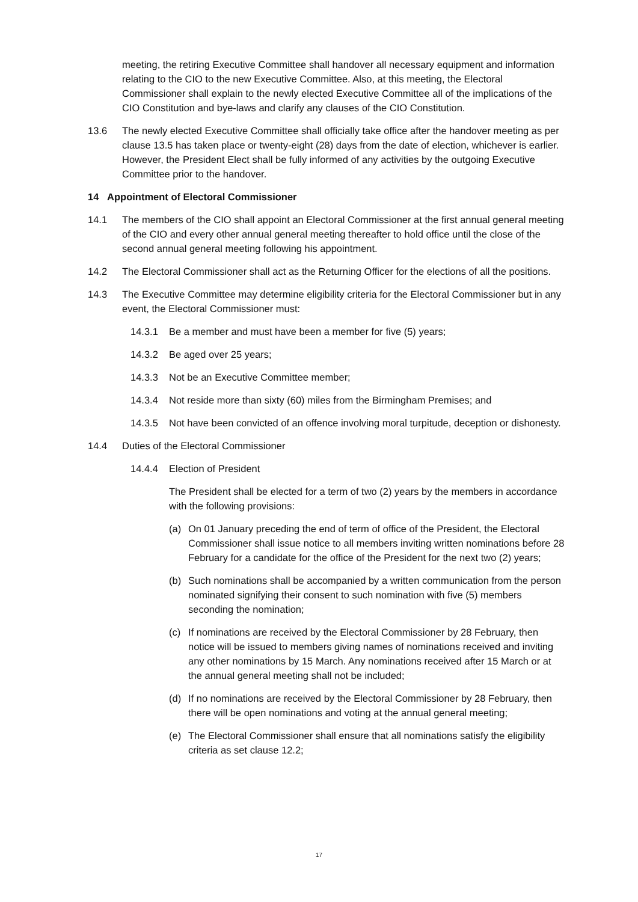meeting, the retiring Executive Committee shall handover all necessary equipment and information relating to the CIO to the new Executive Committee. Also, at this meeting, the Electoral Commissioner shall explain to the newly elected Executive Committee all of the implications of the CIO Constitution and bye-laws and clarify any clauses of the CIO Constitution.
13.6 The newly elected Executive Committee shall officially take office after the handover meeting as per clause 13.5 has taken place or twenty-eight (28) days from the date of election, whichever is earlier. However, the President Elect shall be fully informed of any activities by the outgoing Executive Committee prior to the handover.
14 Appointment of Electoral Commissioner
14.1 The members of the CIO shall appoint an Electoral Commissioner at the first annual general meeting of the CIO and every other annual general meeting thereafter to hold office until the close of the second annual general meeting following his appointment.
14.2 The Electoral Commissioner shall act as the Returning Officer for the elections of all the positions.
14.3 The Executive Committee may determine eligibility criteria for the Electoral Commissioner but in any event, the Electoral Commissioner must:
14.3.1 Be a member and must have been a member for five (5) years;
14.3.2 Be aged over 25 years;
14.3.3 Not be an Executive Committee member;
14.3.4 Not reside more than sixty (60) miles from the Birmingham Premises; and
14.3.5 Not have been convicted of an offence involving moral turpitude, deception or dishonesty.
14.4 Duties of the Electoral Commissioner
14.4.4 Election of President
The President shall be elected for a term of two (2) years by the members in accordance with the following provisions:
(a) On 01 January preceding the end of term of office of the President, the Electoral Commissioner shall issue notice to all members inviting written nominations before 28 February for a candidate for the office of the President for the next two (2) years;
(b) Such nominations shall be accompanied by a written communication from the person nominated signifying their consent to such nomination with five (5) members seconding the nomination;
(c) If nominations are received by the Electoral Commissioner by 28 February, then notice will be issued to members giving names of nominations received and inviting any other nominations by 15 March. Any nominations received after 15 March or at the annual general meeting shall not be included;
(d) If no nominations are received by the Electoral Commissioner by 28 February, then there will be open nominations and voting at the annual general meeting;
(e) The Electoral Commissioner shall ensure that all nominations satisfy the eligibility criteria as set clause 12.2;
17